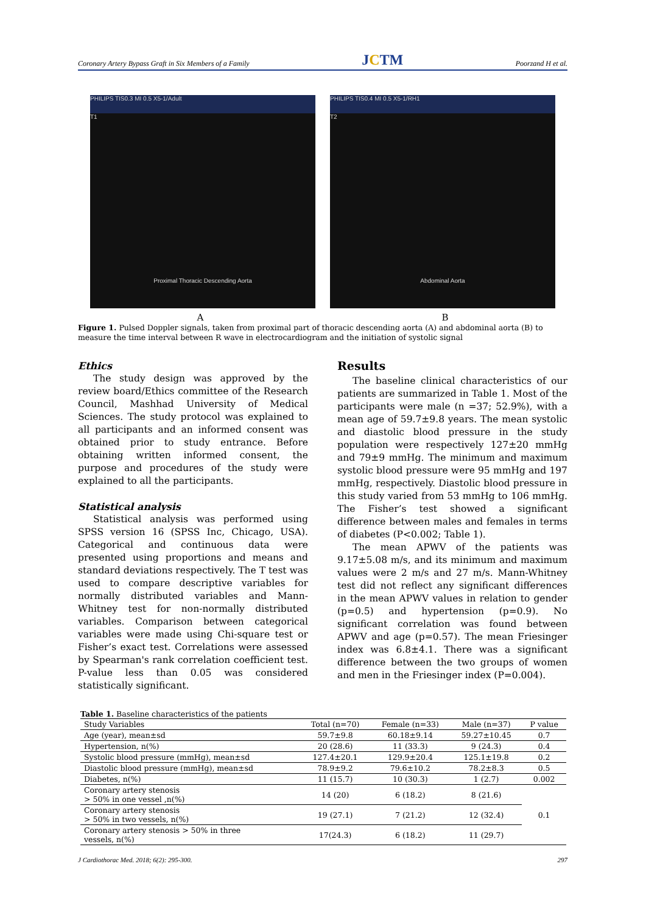Coronary Artery Bypass Graft in Six Members of a Family JCTM Poorzand H et al.
PHILIPS TIS0.3 MI 0.5 X5-1/Adult
T1
Proximal Thoracic Descending Aorta
PHILIPS TIS0.4 MI 0.5 X5-1/RH1
T2
Abdominal Aorta
A B
Figure 1. Pulsed Doppler signals, taken from proximal part of thoracic descending aorta (A) and abdominal aorta (B) to measure the time interval between R wave in electrocardiogram and the initiation of systolic signal
Ethics
The study design was approved by the review board/Ethics committee of the Research Council, Mashhad University of Medical Sciences. The study protocol was explained to all participants and an informed consent was obtained prior to study entrance. Before obtaining written informed consent, the purpose and procedures of the study were explained to all the participants.
Statistical analysis
Statistical analysis was performed using SPSS version 16 (SPSS Inc, Chicago, USA). Categorical and continuous data were presented using proportions and means and standard deviations respectively. The T test was used to compare descriptive variables for normally distributed variables and Mann-Whitney test for non-normally distributed variables. Comparison between categorical variables were made using Chi-square test or Fisher’s exact test. Correlations were assessed by Spearman's rank correlation coefficient test. P-value less than 0.05 was considered statistically significant.
Results
The baseline clinical characteristics of our patients are summarized in Table 1. Most of the participants were male (n =37; 52.9%), with a mean age of 59.7±9.8 years. The mean systolic and diastolic blood pressure in the study population were respectively 127±20 mmHg and 79±9 mmHg. The minimum and maximum systolic blood pressure were 95 mmHg and 197 mmHg, respectively. Diastolic blood pressure in this study varied from 53 mmHg to 106 mmHg. The Fisher’s test showed a significant difference between males and females in terms of diabetes (P<0.002; Table 1).
The mean APWV of the patients was 9.17±5.08 m/s, and its minimum and maximum values were 2 m/s and 27 m/s. Mann-Whitney test did not reflect any significant differences in the mean APWV values in relation to gender (p=0.5) and hypertension (p=0.9). No significant correlation was found between APWV and age (p=0.57). The mean Friesinger index was 6.8±4.1. There was a significant difference between the two groups of women and men in the Friesinger index (P=0.004).
Table 1. Baseline characteristics of the patients
| Study Variables | Total (n=70) | Female (n=33) | Male (n=37) | P value |
| --- | --- | --- | --- | --- |
| Age (year), mean±sd | 59.7±9.8 | 60.18±9.14 | 59.27±10.45 | 0.7 |
| Hypertension, n(%) | 20 (28.6) | 11 (33.3) | 9 (24.3) | 0.4 |
| Systolic blood pressure (mmHg), mean±sd | 127.4±20.1 | 129.9±20.4 | 125.1±19.8 | 0.2 |
| Diastolic blood pressure (mmHg), mean±sd | 78.9±9.2 | 79.6±10.2 | 78.2±8.3 | 0.5 |
| Diabetes, n(%) | 11 (15.7) | 10 (30.3) | 1 (2.7) | 0.002 |
| Coronary artery stenosis > 50% in one vessel ,n(%) | 14 (20) | 6 (18.2) | 8 (21.6) | 0.1 |
| Coronary artery stenosis > 50% in two vessels, n(%) | 19 (27.1) | 7 (21.2) | 12 (32.4) | |
| Coronary artery stenosis > 50% in three vessels, n(%) | 17(24.3) | 6 (18.2) | 11 (29.7) | |
J Cardiothorac Med. 2018; 6(2): 295-300. 297